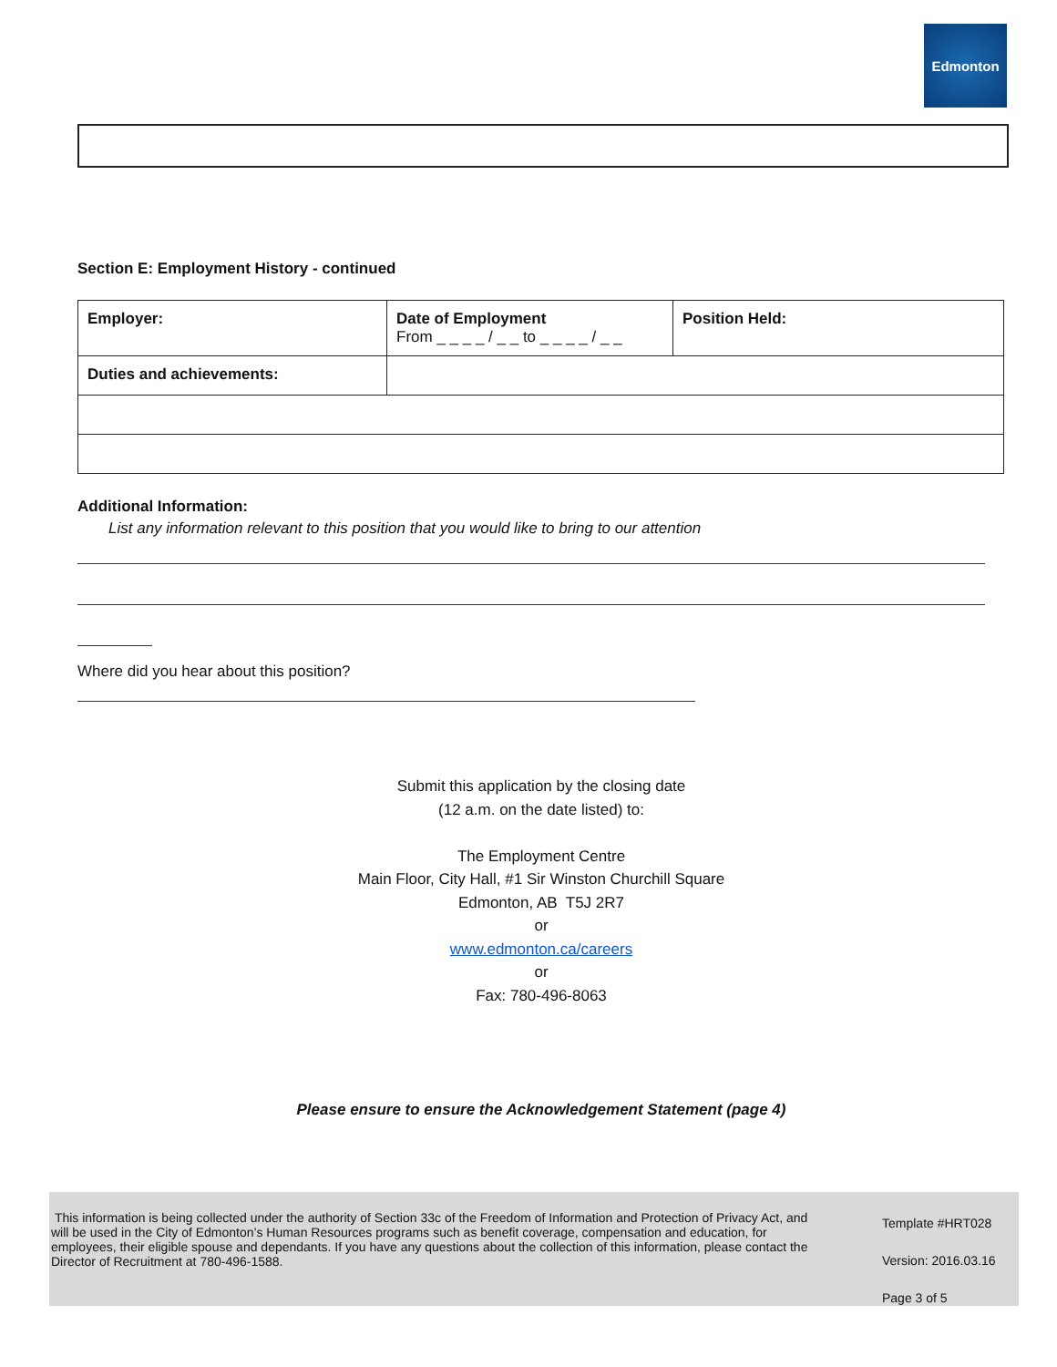Edmonton
Section E: Employment History - continued
| Employer: | Date of Employment From _ _ _ _ / _ _ to _ _ _ _ / _ _ | Position Held: |
| Duties and achievements: | | |
Additional Information:
List any information relevant to this position that you would like to bring to our attention
Where did you hear about this position?
Submit this application by the closing date
(12 a.m. on the date listed) to:
The Employment Centre
Main Floor, City Hall, #1 Sir Winston Churchill Square
Edmonton, AB T5J 2R7
or
www.edmonton.ca/careers
or
Fax: 780-496-8063
Please ensure to ensure the Acknowledgement Statement (page 4)
This information is being collected under the authority of Section 33c of the Freedom of Information and Protection of Privacy Act, and will be used in the City of Edmonton’s Human Resources programs such as benefit coverage, compensation and education, for employees, their eligible spouse and dependants. If you have any questions about the collection of this information, please contact the Director of Recruitment at 780-496-1588.
Template #HRT028
Version: 2016.03.16
Page 3 of 5